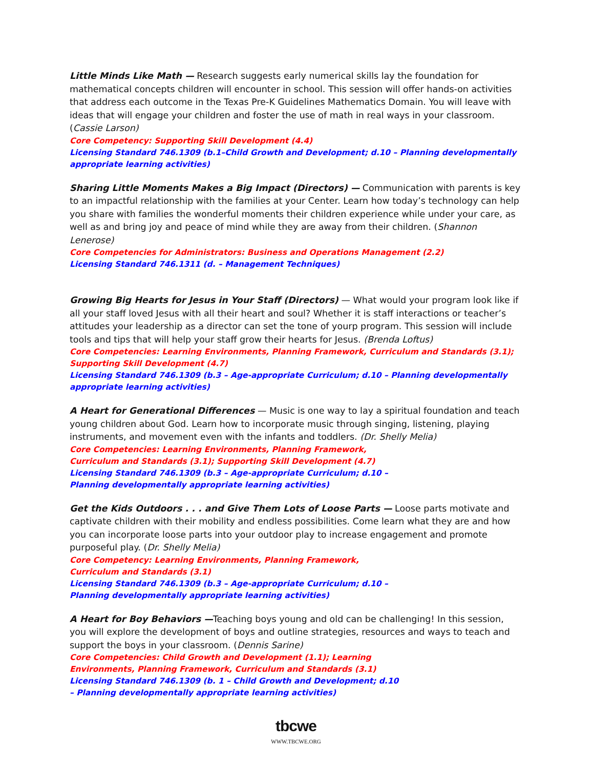Little Minds Like Math — Research suggests early numerical skills lay the foundation for mathematical concepts children will encounter in school. This session will offer hands-on activities that address each outcome in the Texas Pre-K Guidelines Mathematics Domain. You will leave with ideas that will engage your children and foster the use of math in real ways in your classroom. (Cassie Larson)
Core Competency: Supporting Skill Development (4.4)
Licensing Standard 746.1309 (b.1–Child Growth and Development; d.10 – Planning developmentally appropriate learning activities)
Sharing Little Moments Makes a Big Impact (Directors) — Communication with parents is key to an impactful relationship with the families at your Center. Learn how today’s technology can help you share with families the wonderful moments their children experience while under your care, as well as and bring joy and peace of mind while they are away from their children. (Shannon Lenerose)
Core Competencies for Administrators: Business and Operations Management (2.2)
Licensing Standard 746.1311 (d. – Management Techniques)
Growing Big Hearts for Jesus in Your Staff (Directors) — What would your program look like if all your staff loved Jesus with all their heart and soul? Whether it is staff interactions or teacher’s attitudes your leadership as a director can set the tone of yourp program. This session will include tools and tips that will help your staff grow their hearts for Jesus. (Brenda Loftus)
Core Competencies: Learning Environments, Planning Framework, Curriculum and Standards (3.1); Supporting Skill Development (4.7)
Licensing Standard 746.1309 (b.3 – Age-appropriate Curriculum; d.10 – Planning developmentally appropriate learning activities)
A Heart for Generational Differences — Music is one way to lay a spiritual foundation and teach young children about God. Learn how to incorporate music through singing, listening, playing instruments, and movement even with the infants and toddlers. (Dr. Shelly Melia)
Core Competencies: Learning Environments, Planning Framework, Curriculum and Standards (3.1); Supporting Skill Development (4.7)
Licensing Standard 746.1309 (b.3 – Age-appropriate Curriculum; d.10 – Planning developmentally appropriate learning activities)
Get the Kids Outdoors . . . and Give Them Lots of Loose Parts — Loose parts motivate and captivate children with their mobility and endless possibilities. Come learn what they are and how you can incorporate loose parts into your outdoor play to increase engagement and promote purposeful play. (Dr. Shelly Melia)
Core Competency: Learning Environments, Planning Framework, Curriculum and Standards (3.1)
Licensing Standard 746.1309 (b.3 – Age-appropriate Curriculum; d.10 – Planning developmentally appropriate learning activities)
A Heart for Boy Behaviors —Teaching boys young and old can be challenging! In this session, you will explore the development of boys and outline strategies, resources and ways to teach and support the boys in your classroom. (Dennis Sarine)
Core Competencies: Child Growth and Development (1.1); Learning Environments, Planning Framework, Curriculum and Standards (3.1)
Licensing Standard 746.1309 (b. 1 – Child Growth and Development; d.10 – Planning developmentally appropriate learning activities)
tbcwe
WWW.TBCWE.ORG